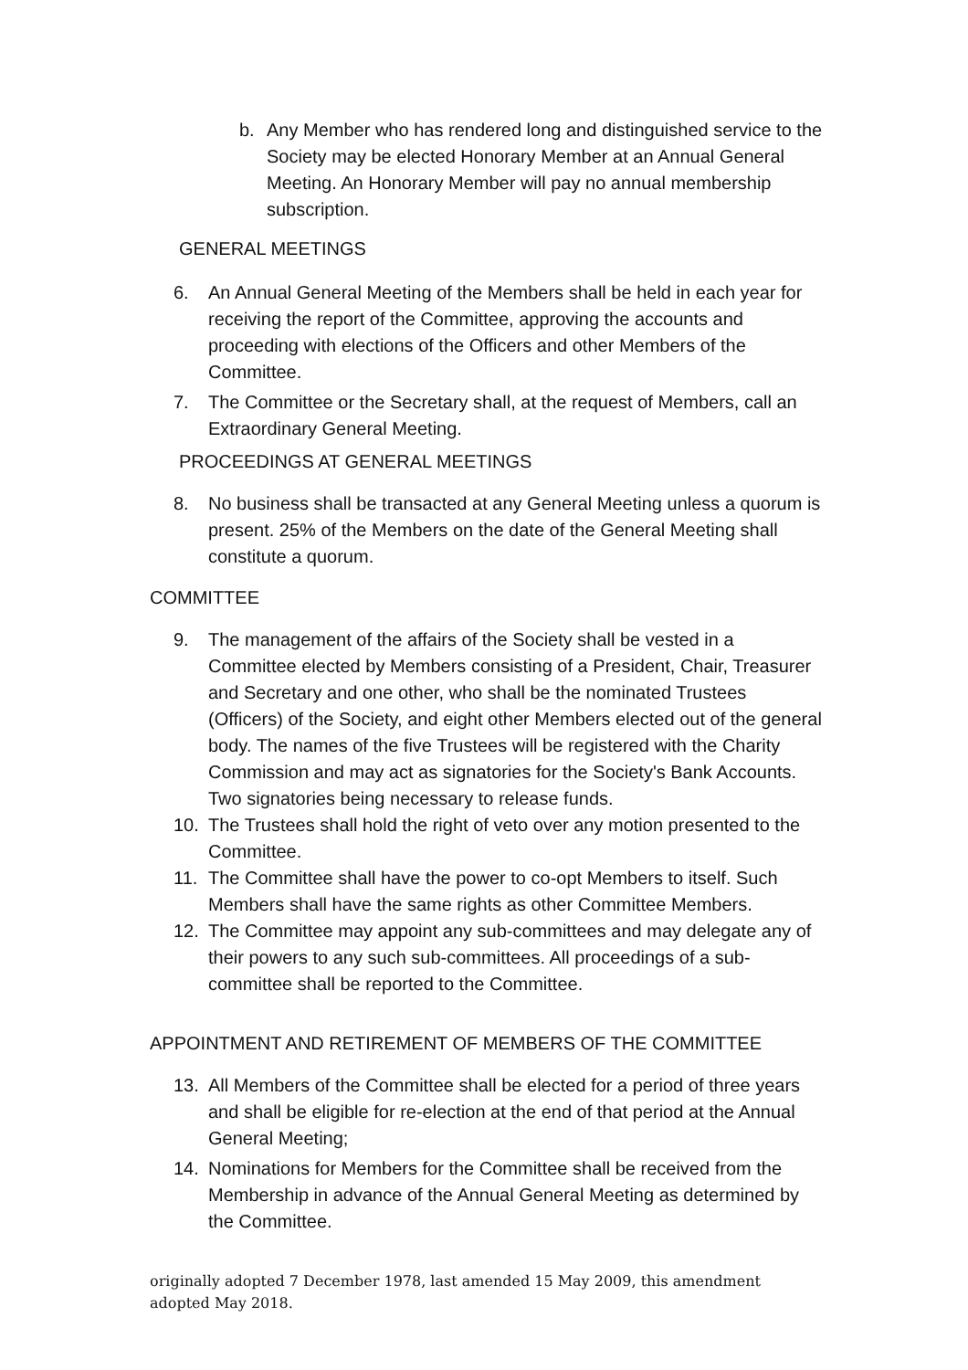b. Any Member who has rendered long and distinguished service to the Society may be elected Honorary Member at an Annual General Meeting. An Honorary Member will pay no annual membership subscription.
GENERAL MEETINGS
6. An Annual General Meeting of the Members shall be held in each year for receiving the report of the Committee, approving the accounts and proceeding with elections of the Officers and other Members of the Committee.
7. The Committee or the Secretary shall, at the request of Members, call an Extraordinary General Meeting.
PROCEEDINGS AT GENERAL MEETINGS
8. No business shall be transacted at any General Meeting unless a quorum is present. 25% of the Members on the date of the General Meeting shall constitute a quorum.
COMMITTEE
9. The management of the affairs of the Society shall be vested in a Committee elected by Members consisting of a President, Chair, Treasurer and Secretary and one other, who shall be the nominated Trustees (Officers) of the Society, and eight other Members elected out of the general body. The names of the five Trustees will be registered with the Charity Commission and may act as signatories for the Society's Bank Accounts. Two signatories being necessary to release funds.
10. The Trustees shall hold the right of veto over any motion presented to the Committee.
11. The Committee shall have the power to co-opt Members to itself. Such Members shall have the same rights as other Committee Members.
12. The Committee may appoint any sub-committees and may delegate any of their powers to any such sub-committees. All proceedings of a sub-committee shall be reported to the Committee.
APPOINTMENT AND RETIREMENT OF MEMBERS OF THE COMMITTEE
13. All Members of the Committee shall be elected for a period of three years and shall be eligible for re-election at the end of that period at the Annual General Meeting;
14. Nominations for Members for the Committee shall be received from the Membership in advance of the Annual General Meeting as determined by the Committee.
originally adopted 7 December 1978, last amended 15 May 2009, this amendment adopted May 2018.